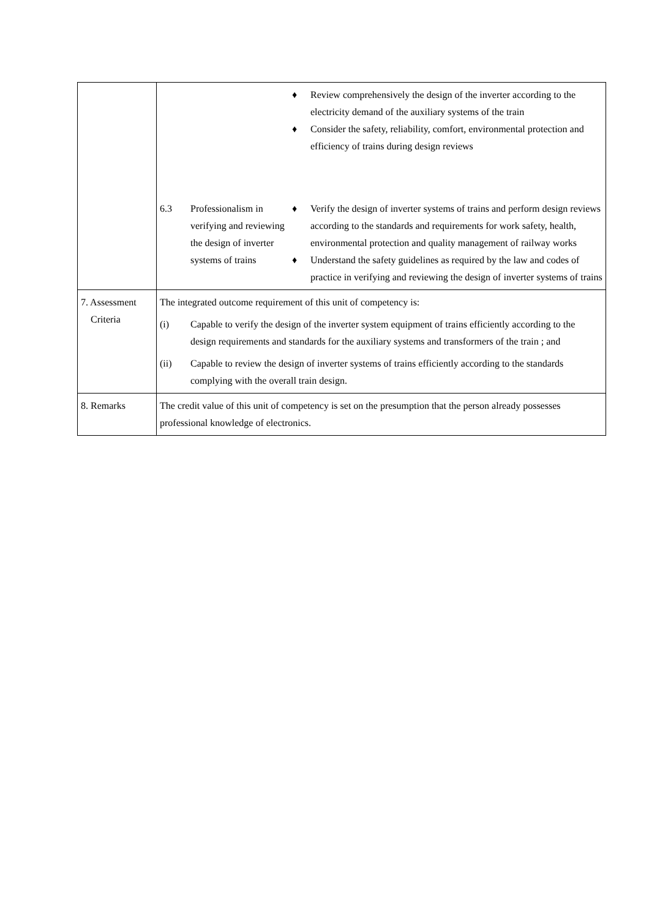| | ♦ Review comprehensively the design of the inverter according to the electricity demand of the auxiliary systems of the train ♦ Consider the safety, reliability, comfort, environmental protection and efficiency of trains during design reviews 6.3 Professionalism in verifying and reviewing the design of inverter systems of trains ♦ Verify the design of inverter systems of trains and perform design reviews according to the standards and requirements for work safety, health, environmental protection and quality management of railway works ♦ Understand the safety guidelines as required by the law and codes of practice in verifying and reviewing the design of inverter systems of trains |
| 7. Assessment Criteria | The integrated outcome requirement of this unit of competency is: (i) Capable to verify the design of the inverter system equipment of trains efficiently according to the design requirements and standards for the auxiliary systems and transformers of the train ; and (ii) Capable to review the design of inverter systems of trains efficiently according to the standards complying with the overall train design. |
| 8. Remarks | The credit value of this unit of competency is set on the presumption that the person already possesses professional knowledge of electronics. |